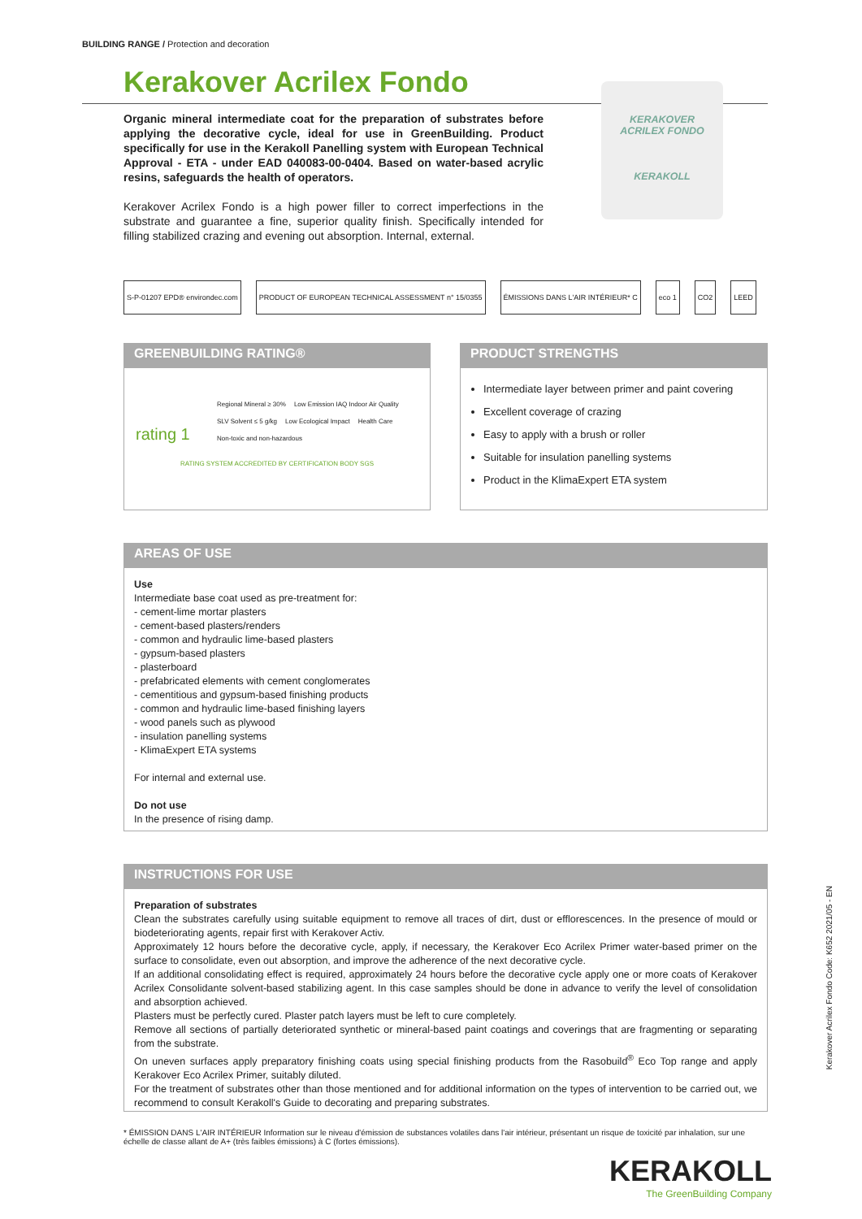BUILDING RANGE / Protection and decoration
Kerakover Acrilex Fondo
Organic mineral intermediate coat for the preparation of substrates before applying the decorative cycle, ideal for use in GreenBuilding. Product specifically for use in the Kerakoll Panelling system with European Technical Approval - ETA - under EAD 040083-00-0404. Based on water-based acrylic resins, safeguards the health of operators.
Kerakover Acrilex Fondo is a high power filler to correct imperfections in the substrate and guarantee a fine, superior quality finish. Specifically intended for filling stabilized crazing and evening out absorption. Internal, external.
KERAKOVER
ACRILEX FONDO
KERAKOLL
S-P-01207 EPD® environdec.com PRODUCT OF EUROPEAN TECHNICAL ASSESSMENT n° 15/0355
ÉMISSIONS DANS L'AIR INTÉRIEUR* C
eco 1 CO2 LEED
GREENBUILDING RATING®
rating 1
Regional Mineral ≥ 30% Low Emission IAQ Indoor Air Quality SLV Solvent ≤ 5 g/kg Low Ecological Impact Health Care Non-toxic and non-hazardous
RATING SYSTEM ACCREDITED BY CERTIFICATION BODY SGS
PRODUCT STRENGTHS
Intermediate layer between primer and paint covering
Excellent coverage of crazing
Easy to apply with a brush or roller
Suitable for insulation panelling systems
Product in the KlimaExpert ETA system
AREAS OF USE
Use
Intermediate base coat used as pre-treatment for:
- cement-lime mortar plasters
- cement-based plasters/renders
- common and hydraulic lime-based plasters
- gypsum-based plasters
- plasterboard
- prefabricated elements with cement conglomerates
- cementitious and gypsum-based finishing products
- common and hydraulic lime-based finishing layers
- wood panels such as plywood
- insulation panelling systems
- KlimaExpert ETA systems
For internal and external use.
Do not use
In the presence of rising damp.
INSTRUCTIONS FOR USE
Preparation of substrates
Clean the substrates carefully using suitable equipment to remove all traces of dirt, dust or efflorescences. In the presence of mould or biodeteriorating agents, repair first with Kerakover Activ.
Approximately 12 hours before the decorative cycle, apply, if necessary, the Kerakover Eco Acrilex Primer water-based primer on the surface to consolidate, even out absorption, and improve the adherence of the next decorative cycle.
If an additional consolidating effect is required, approximately 24 hours before the decorative cycle apply one or more coats of Kerakover Acrilex Consolidante solvent-based stabilizing agent. In this case samples should be done in advance to verify the level of consolidation and absorption achieved.
Plasters must be perfectly cured. Plaster patch layers must be left to cure completely.
Remove all sections of partially deteriorated synthetic or mineral-based paint coatings and coverings that are fragmenting or separating from the substrate.
On uneven surfaces apply preparatory finishing coats using special finishing products from the Rasobuild<sup>®</sup> Eco Top range and apply Kerakover Eco Acrilex Primer, suitably diluted.
For the treatment of substrates other than those mentioned and for additional information on the types of intervention to be carried out, we recommend to consult Kerakoll's Guide to decorating and preparing substrates.
Kerakover Acrilex Fondo Code: K652 2021/05 - EN
* ÉMISSION DANS L'AIR INTÉRIEUR Information sur le niveau d'émission de substances volatiles dans l'air intérieur, présentant un risque de toxicité par inhalation, sur une échelle de classe allant de A+ (très faibles émissions) à C (fortes émissions).
KERAKOLL
The GreenBuilding Company